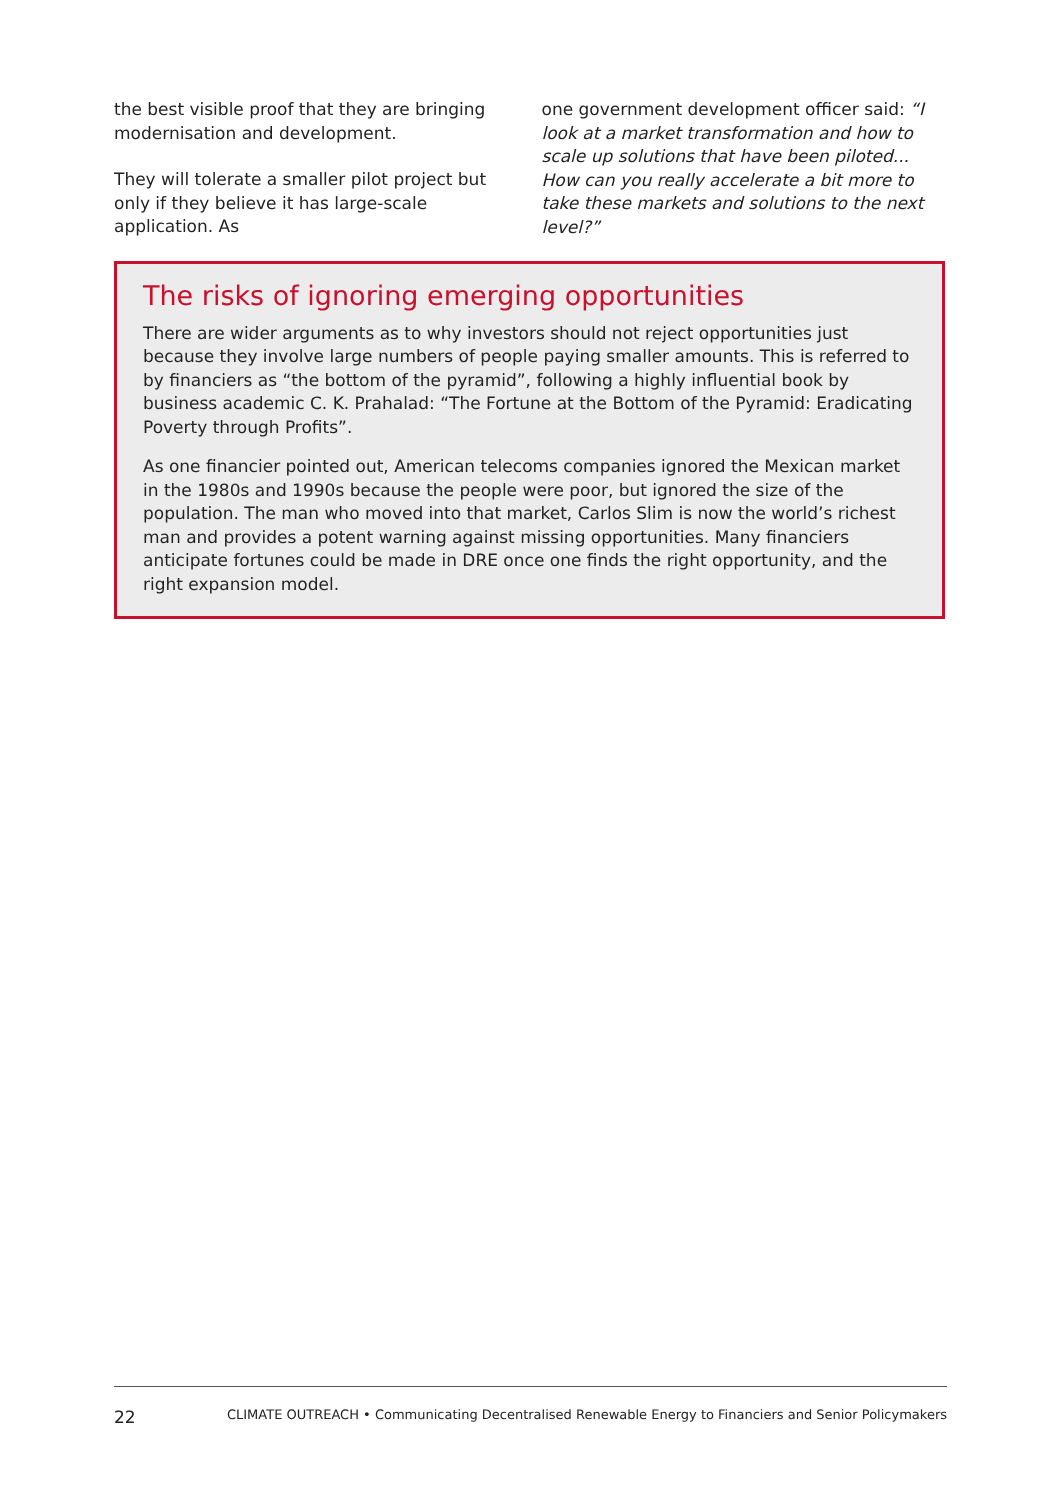the best visible proof that they are bringing modernisation and development.
They will tolerate a smaller pilot project but only if they believe it has large-scale application. As
one government development officer said: “I look at a market transformation and how to scale up solutions that have been piloted... How can you really accelerate a bit more to take these markets and solutions to the next level?”
The risks of ignoring emerging opportunities
There are wider arguments as to why investors should not reject opportunities just because they involve large numbers of people paying smaller amounts. This is referred to by financiers as “the bottom of the pyramid”, following a highly influential book by business academic C. K. Prahalad: “The Fortune at the Bottom of the Pyramid: Eradicating Poverty through Profits”.
As one financier pointed out, American telecoms companies ignored the Mexican market in the 1980s and 1990s because the people were poor, but ignored the size of the population. The man who moved into that market, Carlos Slim is now the world’s richest man and provides a potent warning against missing opportunities. Many financiers anticipate fortunes could be made in DRE once one finds the right opportunity, and the right expansion model.
22 CLIMATE OUTREACH • Communicating Decentralised Renewable Energy to Financiers and Senior Policymakers